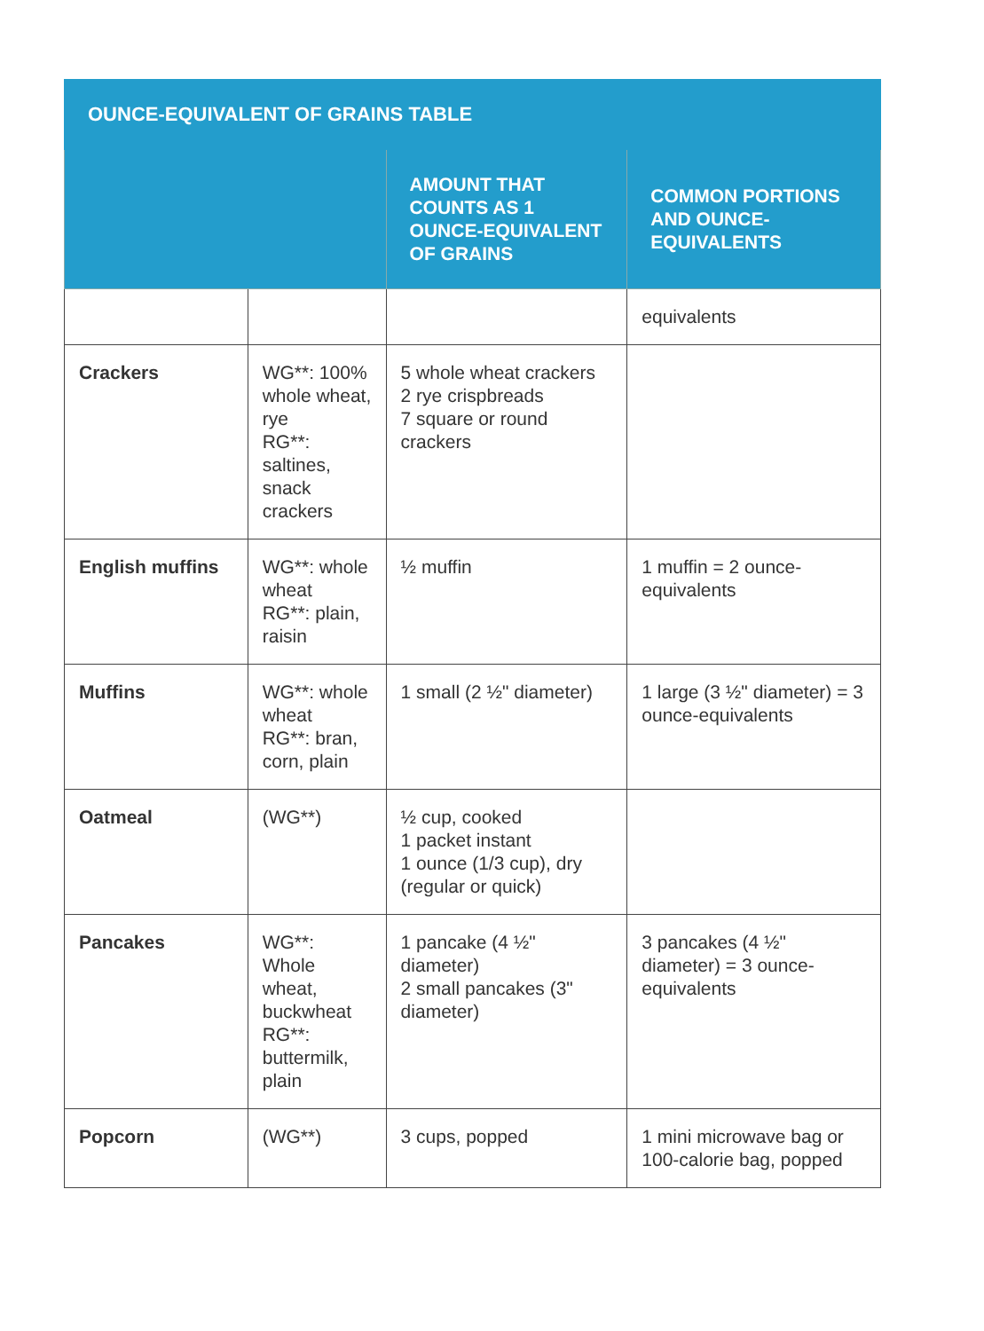| OUNCE-EQUIVALENT OF GRAINS TABLE | | | |
| --- | --- | --- | --- |
| | | AMOUNT THAT COUNTS AS 1 OUNCE-EQUIVALENT OF GRAINS | COMMON PORTIONS AND OUNCE-EQUIVALENTS |
| | | | equivalents |
| Crackers | WG**: 100% whole wheat, rye RG**: saltines, snack crackers | 5 whole wheat crackers 2 rye crispbreads 7 square or round crackers | |
| English muffins | WG**: whole wheat RG**: plain, raisin | ½ muffin | 1 muffin = 2 ounce-equivalents |
| Muffins | WG**: whole wheat RG**: bran, corn, plain | 1 small (2 ½" diameter) | 1 large (3 ½" diameter) = 3 ounce-equivalents |
| Oatmeal | (WG**) | ½ cup, cooked 1 packet instant 1 ounce (1/3 cup), dry (regular or quick) | |
| Pancakes | WG**: Whole wheat, buckwheat RG**: buttermilk, plain | 1 pancake (4 ½" diameter) 2 small pancakes (3" diameter) | 3 pancakes (4 ½" diameter) = 3 ounce-equivalents |
| Popcorn | (WG**) | 3 cups, popped | 1 mini microwave bag or 100-calorie bag, popped |